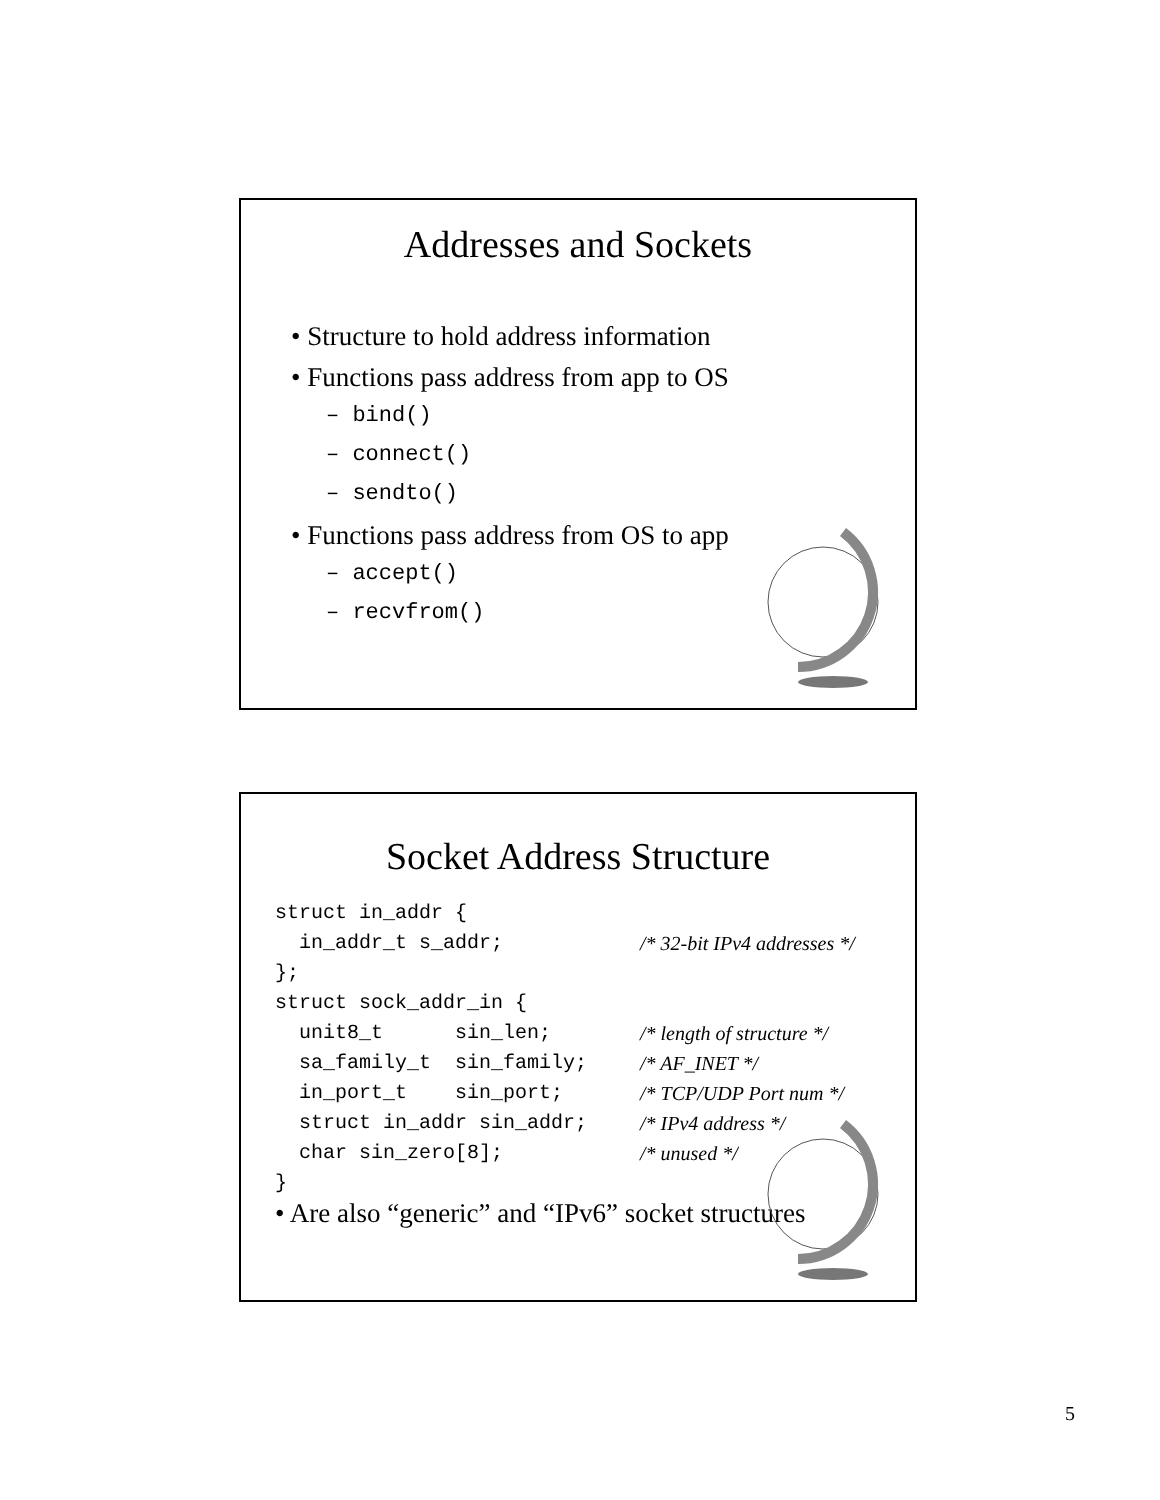Addresses and Sockets
• Structure to hold address information
• Functions pass address from app to OS
– bind()
– connect()
– sendto()
• Functions pass address from OS to app
– accept()
– recvfrom()
Socket Address Structure
struct in_addr {
in_addr_t s_addr; /* 32-bit IPv4 addresses */
};
struct sock_addr_in {
unit8_t sin_len; /* length of structure */
sa_family_t sin_family; /* AF_INET */
in_port_t sin_port; /* TCP/UDP Port num */
struct in_addr sin_addr; /* IPv4 address */
char sin_zero[8]; /* unused */
}
• Are also “generic” and “IPv6” socket structures
5